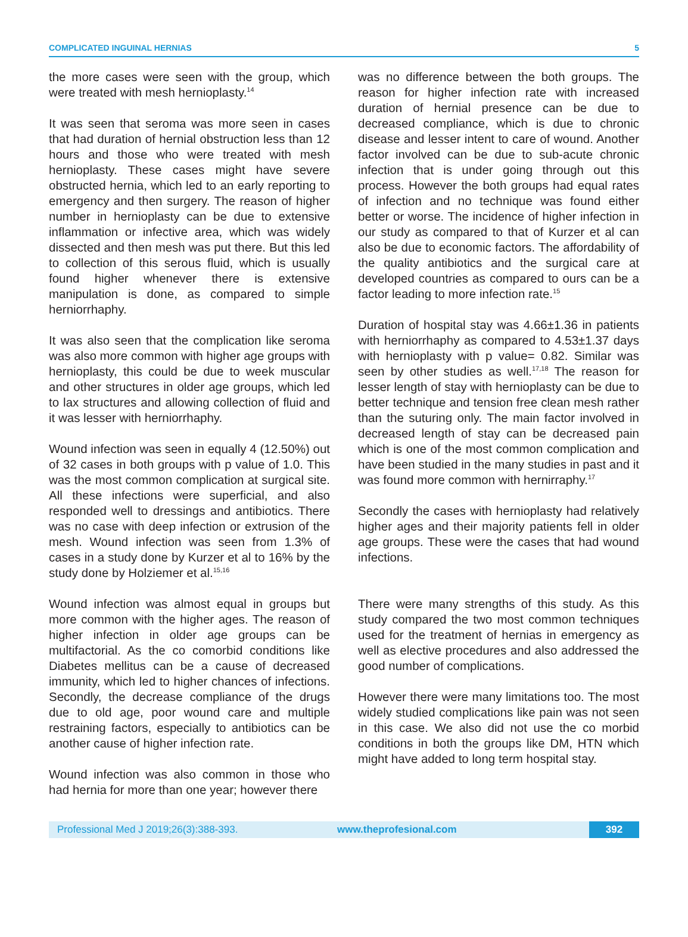COMPLICATED INGUINAL HERNIAS 5
the more cases were seen with the group, which were treated with mesh hernioplasty.<sup>14</sup>
It was seen that seroma was more seen in cases that had duration of hernial obstruction less than 12 hours and those who were treated with mesh hernioplasty. These cases might have severe obstructed hernia, which led to an early reporting to emergency and then surgery. The reason of higher number in hernioplasty can be due to extensive inflammation or infective area, which was widely dissected and then mesh was put there. But this led to collection of this serous fluid, which is usually found higher whenever there is extensive manipulation is done, as compared to simple herniorrhaphy.
It was also seen that the complication like seroma was also more common with higher age groups with hernioplasty, this could be due to week muscular and other structures in older age groups, which led to lax structures and allowing collection of fluid and it was lesser with herniorrhaphy.
Wound infection was seen in equally 4 (12.50%) out of 32 cases in both groups with p value of 1.0. This was the most common complication at surgical site. All these infections were superficial, and also responded well to dressings and antibiotics. There was no case with deep infection or extrusion of the mesh. Wound infection was seen from 1.3% of cases in a study done by Kurzer et al to 16% by the study done by Holziemer et al.<sup>15,16</sup>
Wound infection was almost equal in groups but more common with the higher ages. The reason of higher infection in older age groups can be multifactorial. As the co comorbid conditions like Diabetes mellitus can be a cause of decreased immunity, which led to higher chances of infections. Secondly, the decrease compliance of the drugs due to old age, poor wound care and multiple restraining factors, especially to antibiotics can be another cause of higher infection rate.
Wound infection was also common in those who had hernia for more than one year; however there
was no difference between the both groups. The reason for higher infection rate with increased duration of hernial presence can be due to decreased compliance, which is due to chronic disease and lesser intent to care of wound. Another factor involved can be due to sub-acute chronic infection that is under going through out this process. However the both groups had equal rates of infection and no technique was found either better or worse. The incidence of higher infection in our study as compared to that of Kurzer et al can also be due to economic factors. The affordability of the quality antibiotics and the surgical care at developed countries as compared to ours can be a factor leading to more infection rate.<sup>15</sup>
Duration of hospital stay was 4.66±1.36 in patients with herniorrhaphy as compared to 4.53±1.37 days with hernioplasty with p value= 0.82. Similar was seen by other studies as well.<sup>17,18</sup> The reason for lesser length of stay with hernioplasty can be due to better technique and tension free clean mesh rather than the suturing only. The main factor involved in decreased length of stay can be decreased pain which is one of the most common complication and have been studied in the many studies in past and it was found more common with hernirraphy.<sup>17</sup>
Secondly the cases with hernioplasty had relatively higher ages and their majority patients fell in older age groups. These were the cases that had wound infections.
There were many strengths of this study. As this study compared the two most common techniques used for the treatment of hernias in emergency as well as elective procedures and also addressed the good number of complications.
However there were many limitations too. The most widely studied complications like pain was not seen in this case. We also did not use the co morbid conditions in both the groups like DM, HTN which might have added to long term hospital stay.
Professional Med J 2019;26(3):388-393. www.theprofesional.com 392